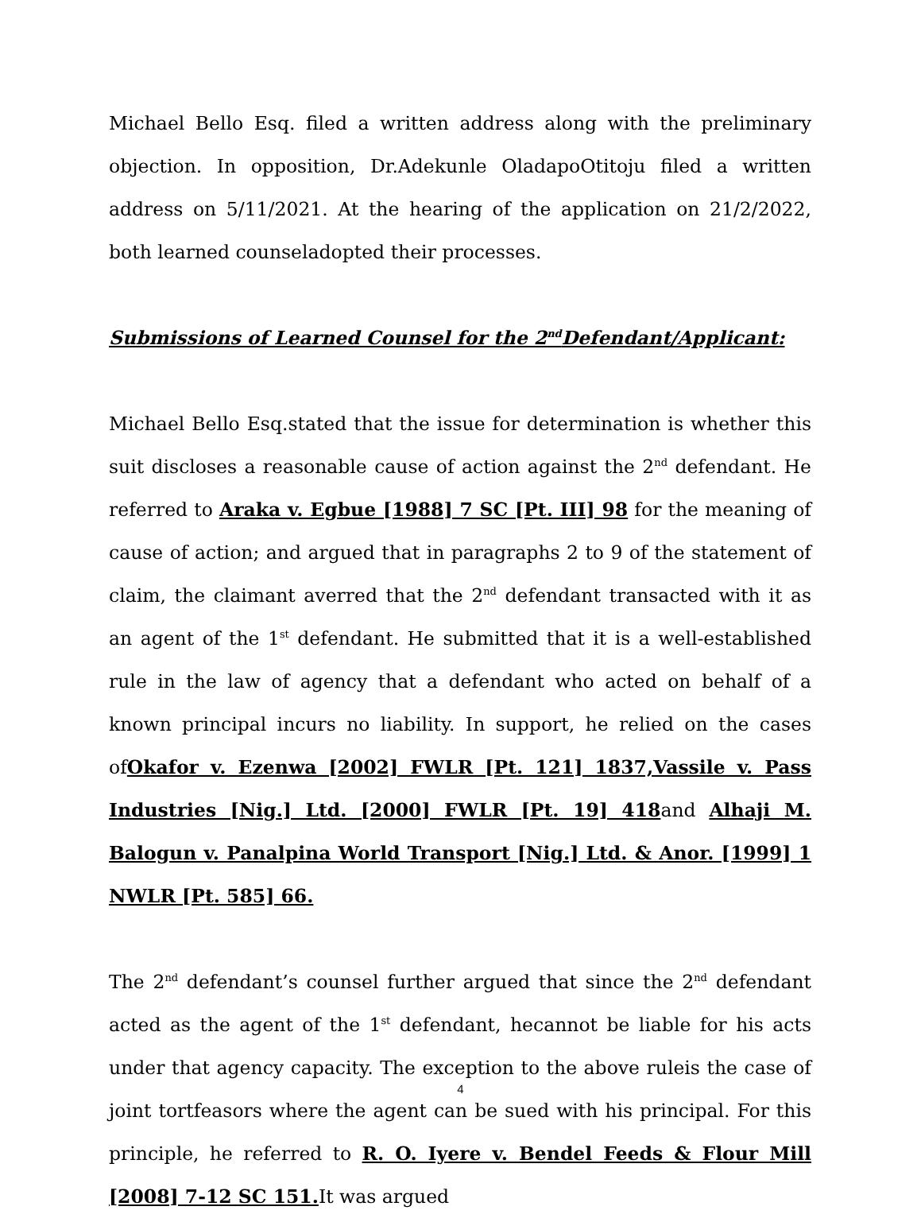Michael Bello Esq. filed a written address along with the preliminary objection. In opposition, Dr.Adekunle OladapoOtitoju filed a written address on 5/11/2021. At the hearing of the application on 21/2/2022, both learned counseladopted their processes.
Submissions of Learned Counsel for the 2<sup>nd</sup>Defendant/Applicant:
Michael Bello Esq.stated that the issue for determination is whether this suit discloses a reasonable cause of action against the 2<sup>nd</sup> defendant. He referred to Araka v. Egbue [1988] 7 SC [Pt. III] 98 for the meaning of cause of action; and argued that in paragraphs 2 to 9 of the statement of claim, the claimant averred that the 2<sup>nd</sup> defendant transacted with it as an agent of the 1<sup>st</sup> defendant. He submitted that it is a well-established rule in the law of agency that a defendant who acted on behalf of a known principal incurs no liability. In support, he relied on the cases ofOkafor v. Ezenwa [2002] FWLR [Pt. 121] 1837,Vassile v. Pass Industries [Nig.] Ltd. [2000] FWLR [Pt. 19] 418and Alhaji M. Balogun v. Panalpina World Transport [Nig.] Ltd. & Anor. [1999] 1 NWLR [Pt. 585] 66.
The 2<sup>nd</sup> defendant’s counsel further argued that since the 2<sup>nd</sup> defendant acted as the agent of the 1<sup>st</sup> defendant, hecannot be liable for his acts under that agency capacity. The exception to the above ruleis the case of joint tortfeasors where the agent can be sued with his principal. For this principle, he referred to R. O. Iyere v. Bendel Feeds & Flour Mill [2008] 7-12 SC 151. It was argued
4